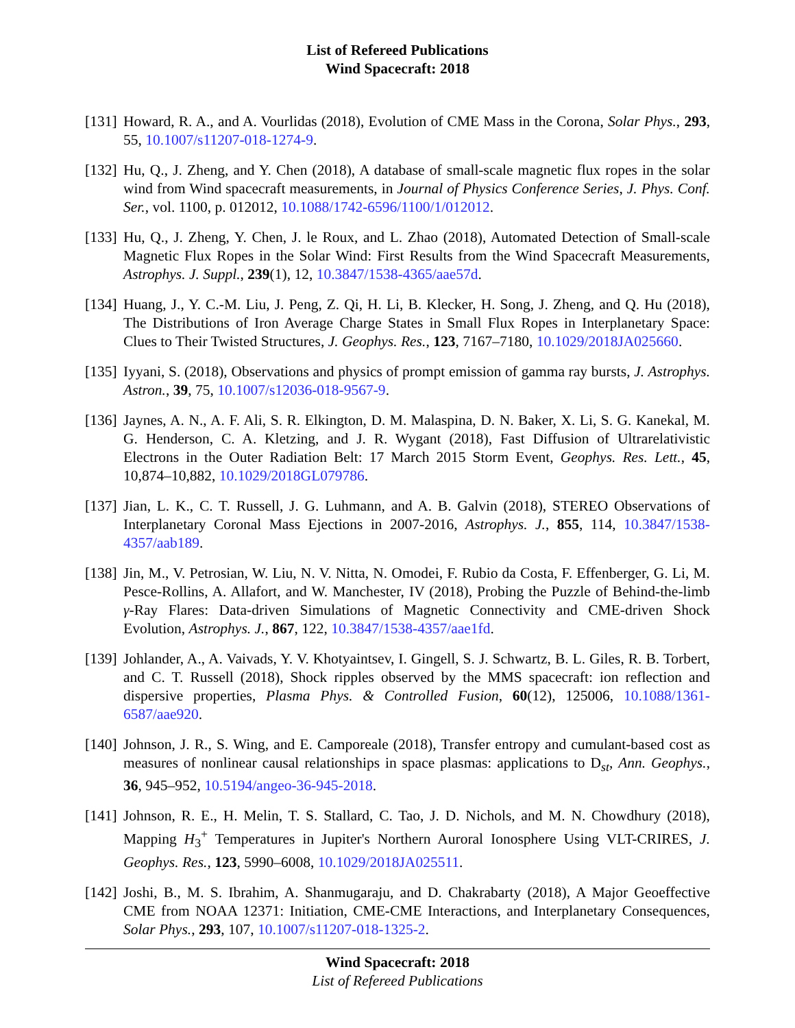List of Refereed Publications
Wind Spacecraft: 2018
[131]
Howard, R. A., and A. Vourlidas (2018), Evolution of CME Mass in the Corona, Solar Phys., 293, 55, 10.1007/s11207-018-1274-9.
[132]
Hu, Q., J. Zheng, and Y. Chen (2018), A database of small-scale magnetic flux ropes in the solar wind from Wind spacecraft measurements, in Journal of Physics Conference Series, J. Phys. Conf. Ser., vol. 1100, p. 012012, 10.1088/1742-6596/1100/1/012012.
[133]
Hu, Q., J. Zheng, Y. Chen, J. le Roux, and L. Zhao (2018), Automated Detection of Small-scale Magnetic Flux Ropes in the Solar Wind: First Results from the Wind Spacecraft Measurements, Astrophys. J. Suppl., 239(1), 12, 10.3847/1538-4365/aae57d.
[134]
Huang, J., Y. C.-M. Liu, J. Peng, Z. Qi, H. Li, B. Klecker, H. Song, J. Zheng, and Q. Hu (2018), The Distributions of Iron Average Charge States in Small Flux Ropes in Interplanetary Space: Clues to Their Twisted Structures, J. Geophys. Res., 123, 7167–7180, 10.1029/2018JA025660.
[135]
Iyyani, S. (2018), Observations and physics of prompt emission of gamma ray bursts, J. Astrophys. Astron., 39, 75, 10.1007/s12036-018-9567-9.
[136]
Jaynes, A. N., A. F. Ali, S. R. Elkington, D. M. Malaspina, D. N. Baker, X. Li, S. G. Kanekal, M. G. Henderson, C. A. Kletzing, and J. R. Wygant (2018), Fast Diffusion of Ultrarelativistic Electrons in the Outer Radiation Belt: 17 March 2015 Storm Event, Geophys. Res. Lett., 45, 10,874–10,882, 10.1029/2018GL079786.
[137]
Jian, L. K., C. T. Russell, J. G. Luhmann, and A. B. Galvin (2018), STEREO Observations of Interplanetary Coronal Mass Ejections in 2007-2016, Astrophys. J., 855, 114, 10.3847/1538-4357/aab189.
[138]
Jin, M., V. Petrosian, W. Liu, N. V. Nitta, N. Omodei, F. Rubio da Costa, F. Effenberger, G. Li, M. Pesce-Rollins, A. Allafort, and W. Manchester, IV (2018), Probing the Puzzle of Behind-the-limb γ-Ray Flares: Data-driven Simulations of Magnetic Connectivity and CME-driven Shock Evolution, Astrophys. J., 867, 122, 10.3847/1538-4357/aae1fd.
[139]
Johlander, A., A. Vaivads, Y. V. Khotyaintsev, I. Gingell, S. J. Schwartz, B. L. Giles, R. B. Torbert, and C. T. Russell (2018), Shock ripples observed by the MMS spacecraft: ion reflection and dispersive properties, Plasma Phys. & Controlled Fusion, 60(12), 125006, 10.1088/1361-6587/aae920.
[140]
Johnson, J. R., S. Wing, and E. Camporeale (2018), Transfer entropy and cumulant-based cost as measures of nonlinear causal relationships in space plasmas: applications to D<sub>st</sub>, Ann. Geophys., 36, 945–952, 10.5194/angeo-36-945-2018.
[141]
Johnson, R. E., H. Melin, T. S. Stallard, C. Tao, J. D. Nichols, and M. N. Chowdhury (2018), Mapping H<sub>3</sub><sup>+</sup> Temperatures in Jupiter's Northern Auroral Ionosphere Using VLT-CRIRES, J. Geophys. Res., 123, 5990–6008, 10.1029/2018JA025511.
[142]
Joshi, B., M. S. Ibrahim, A. Shanmugaraju, and D. Chakrabarty (2018), A Major Geoeffective CME from NOAA 12371: Initiation, CME-CME Interactions, and Interplanetary Consequences, Solar Phys., 293, 107, 10.1007/s11207-018-1325-2.
Wind Spacecraft: 2018
List of Refereed Publications